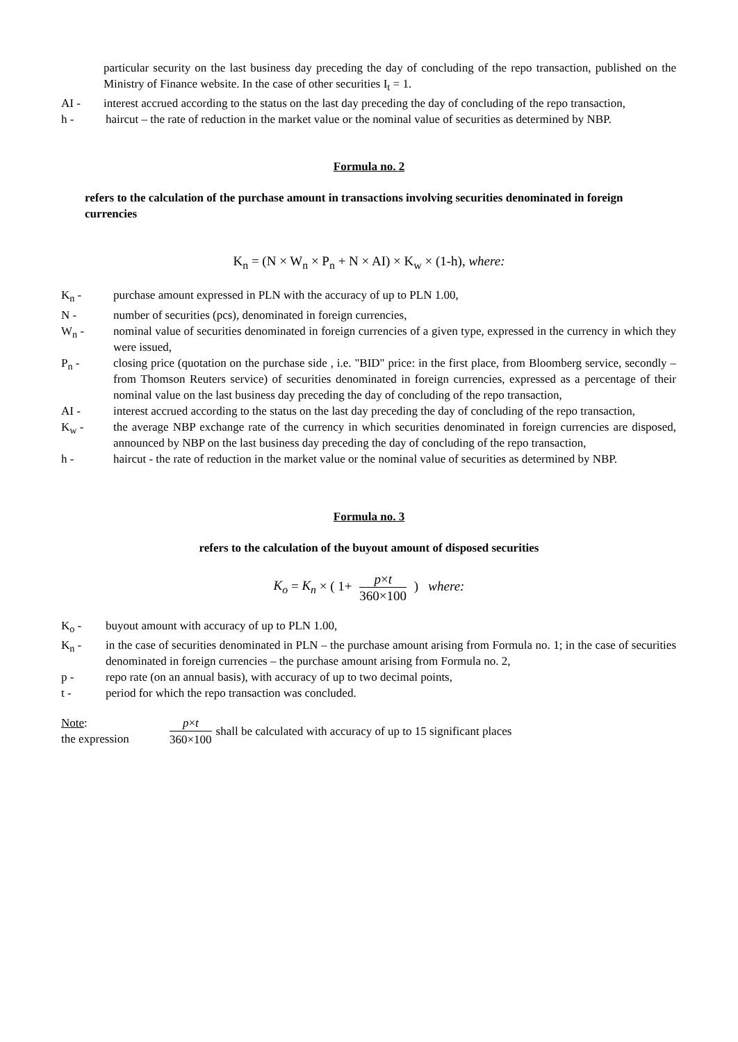particular security on the last business day preceding the day of concluding of the repo transaction, published on the Ministry of Finance website. In the case of other securities I<sub>t</sub> = 1.
AI - interest accrued according to the status on the last day preceding the day of concluding of the repo transaction,
h - haircut – the rate of reduction in the market value or the nominal value of securities as determined by NBP.
Formula no. 2
refers to the calculation of the purchase amount in transactions involving securities denominated in foreign currencies
K<sub>n</sub> = (N × W<sub>n</sub> × P<sub>n</sub> + N × AI) × K<sub>w</sub> × (1-h), where:
K<sub>n</sub> - purchase amount expressed in PLN with the accuracy of up to PLN 1.00,
N - number of securities (pcs), denominated in foreign currencies,
W<sub>n</sub> - nominal value of securities denominated in foreign currencies of a given type, expressed in the currency in which they were issued,
P<sub>n</sub> - closing price (quotation on the purchase side , i.e. "BID" price: in the first place, from Bloomberg service, secondly – from Thomson Reuters service) of securities denominated in foreign currencies, expressed as a percentage of their nominal value on the last business day preceding the day of concluding of the repo transaction,
AI - interest accrued according to the status on the last day preceding the day of concluding of the repo transaction,
K<sub>w</sub> - the average NBP exchange rate of the currency in which securities denominated in foreign currencies are disposed, announced by NBP on the last business day preceding the day of concluding of the repo transaction,
h - haircut - the rate of reduction in the market value or the nominal value of securities as determined by NBP.
Formula no. 3
refers to the calculation of the buyout amount of disposed securities
K<sub>o</sub> = K<sub>n</sub> × ( 1+ p×t 360×100 ) where:
K<sub>o</sub> - buyout amount with accuracy of up to PLN 1.00,
K<sub>n</sub> - in the case of securities denominated in PLN – the purchase amount arising from Formula no. 1; in the case of securities denominated in foreign currencies – the purchase amount arising from Formula no. 2,
p - repo rate (on an annual basis), with accuracy of up to two decimal points,
t - period for which the repo transaction was concluded.
Note:
the expression
p×t 360×100 shall be calculated with accuracy of up to 15 significant places